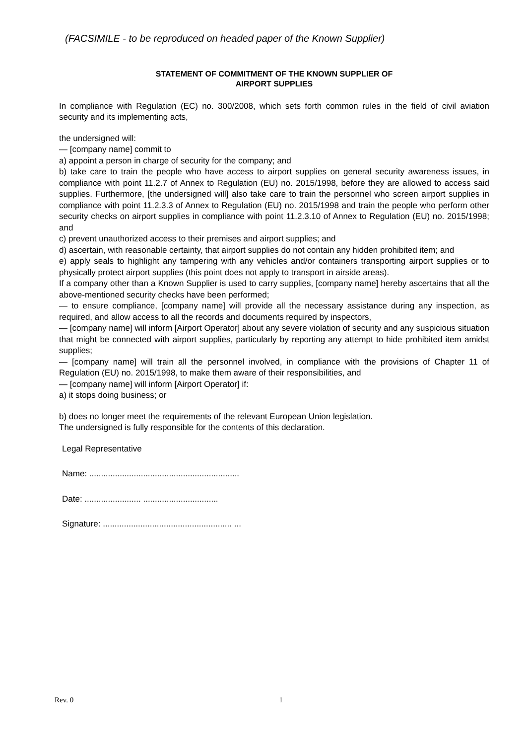(FACSIMILE - to be reproduced on headed paper of the Known Supplier)
STATEMENT OF COMMITMENT OF THE KNOWN SUPPLIER OF
AIRPORT SUPPLIES
In compliance with Regulation (EC) no. 300/2008, which sets forth common rules in the field of civil aviation security and its implementing acts,
the undersigned will:
— [company name] commit to
a) appoint a person in charge of security for the company; and
b) take care to train the people who have access to airport supplies on general security awareness issues, in compliance with point 11.2.7 of Annex to Regulation (EU) no. 2015/1998, before they are allowed to access said supplies. Furthermore, [the undersigned will] also take care to train the personnel who screen airport supplies in compliance with point 11.2.3.3 of Annex to Regulation (EU) no. 2015/1998 and train the people who perform other security checks on airport supplies in compliance with point 11.2.3.10 of Annex to Regulation (EU) no. 2015/1998; and
c) prevent unauthorized access to their premises and airport supplies; and
d) ascertain, with reasonable certainty, that airport supplies do not contain any hidden prohibited item; and
e) apply seals to highlight any tampering with any vehicles and/or containers transporting airport supplies or to physically protect airport supplies (this point does not apply to transport in airside areas).
If a company other than a Known Supplier is used to carry supplies, [company name] hereby ascertains that all the above-mentioned security checks have been performed;
— to ensure compliance, [company name] will provide all the necessary assistance during any inspection, as required, and allow access to all the records and documents required by inspectors,
— [company name] will inform [Airport Operator] about any severe violation of security and any suspicious situation that might be connected with airport supplies, particularly by reporting any attempt to hide prohibited item amidst supplies;
— [company name] will train all the personnel involved, in compliance with the provisions of Chapter 11 of Regulation (EU) no. 2015/1998, to make them aware of their responsibilities, and
— [company name] will inform [Airport Operator] if:
a) it stops doing business; or
b) does no longer meet the requirements of the relevant European Union legislation.
The undersigned is fully responsible for the contents of this declaration.
Legal Representative
Name: ................................................................
Date: ........................ ................................
Signature: ....................................................... ...
Rev. 0 1